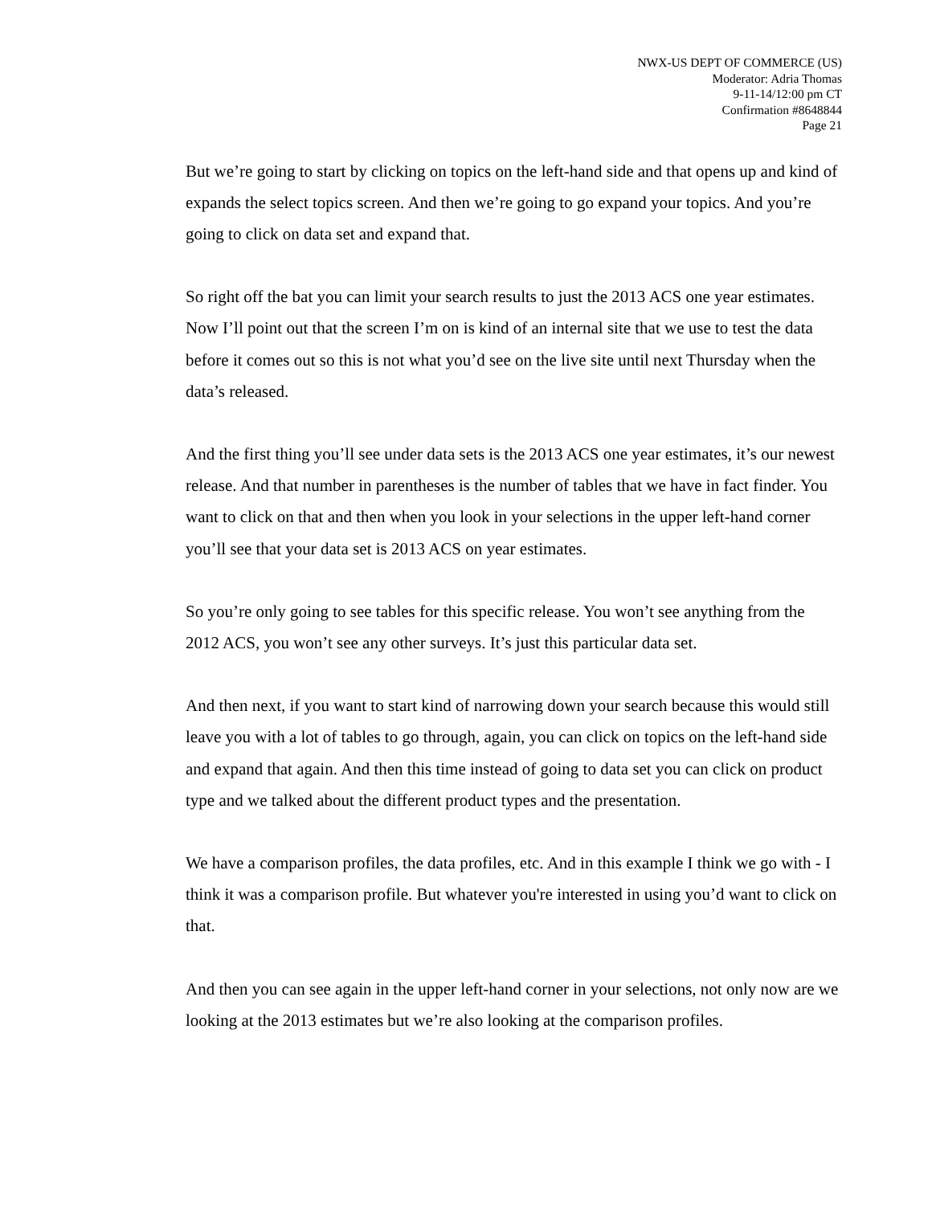NWX-US DEPT OF COMMERCE (US)
Moderator: Adria Thomas
9-11-14/12:00 pm CT
Confirmation #8648844
Page 21
But we’re going to start by clicking on topics on the left-hand side and that opens up and kind of expands the select topics screen. And then we’re going to go expand your topics. And you’re going to click on data set and expand that.
So right off the bat you can limit your search results to just the 2013 ACS one year estimates. Now I’ll point out that the screen I’m on is kind of an internal site that we use to test the data before it comes out so this is not what you’d see on the live site until next Thursday when the data’s released.
And the first thing you’ll see under data sets is the 2013 ACS one year estimates, it’s our newest release. And that number in parentheses is the number of tables that we have in fact finder. You want to click on that and then when you look in your selections in the upper left-hand corner you’ll see that your data set is 2013 ACS on year estimates.
So you’re only going to see tables for this specific release. You won’t see anything from the 2012 ACS, you won’t see any other surveys. It’s just this particular data set.
And then next, if you want to start kind of narrowing down your search because this would still leave you with a lot of tables to go through, again, you can click on topics on the left-hand side and expand that again. And then this time instead of going to data set you can click on product type and we talked about the different product types and the presentation.
We have a comparison profiles, the data profiles, etc. And in this example I think we go with - I think it was a comparison profile. But whatever you're interested in using you’d want to click on that.
And then you can see again in the upper left-hand corner in your selections, not only now are we looking at the 2013 estimates but we’re also looking at the comparison profiles.